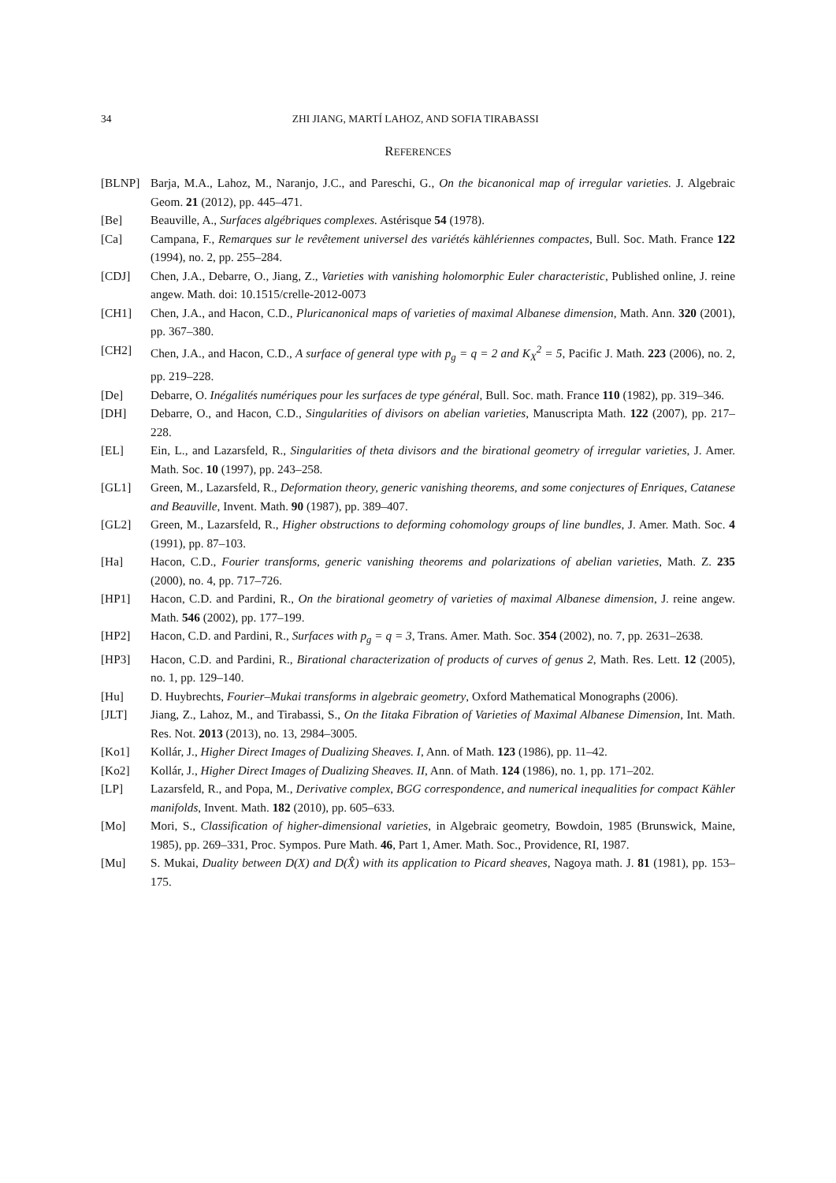34 ZHI JIANG, MARTÍ LAHOZ, AND SOFIA TIRABASSI
REFERENCES
[BLNP] Barja, M.A., Lahoz, M., Naranjo, J.C., and Pareschi, G., On the bicanonical map of irregular varieties. J. Algebraic Geom. 21 (2012), pp. 445–471.
[Be] Beauville, A., Surfaces algébriques complexes. Astérisque 54 (1978).
[Ca] Campana, F., Remarques sur le revêtement universel des variétés kählériennes compactes, Bull. Soc. Math. France 122 (1994), no. 2, pp. 255–284.
[CDJ] Chen, J.A., Debarre, O., Jiang, Z., Varieties with vanishing holomorphic Euler characteristic, Published online, J. reine angew. Math. doi: 10.1515/crelle-2012-0073
[CH1] Chen, J.A., and Hacon, C.D., Pluricanonical maps of varieties of maximal Albanese dimension, Math. Ann. 320 (2001), pp. 367–380.
[CH2] Chen, J.A., and Hacon, C.D., A surface of general type with p<sub>g</sub> = q = 2 and K<sub>X</sub><sup>2</sup> = 5, Pacific J. Math. 223 (2006), no. 2, pp. 219–228.
[De] Debarre, O. Inégalités numériques pour les surfaces de type général, Bull. Soc. math. France 110 (1982), pp. 319–346.
[DH] Debarre, O., and Hacon, C.D., Singularities of divisors on abelian varieties, Manuscripta Math. 122 (2007), pp. 217–228.
[EL] Ein, L., and Lazarsfeld, R., Singularities of theta divisors and the birational geometry of irregular varieties, J. Amer. Math. Soc. 10 (1997), pp. 243–258.
[GL1] Green, M., Lazarsfeld, R., Deformation theory, generic vanishing theorems, and some conjectures of Enriques, Catanese and Beauville, Invent. Math. 90 (1987), pp. 389–407.
[GL2] Green, M., Lazarsfeld, R., Higher obstructions to deforming cohomology groups of line bundles, J. Amer. Math. Soc. 4 (1991), pp. 87–103.
[Ha] Hacon, C.D., Fourier transforms, generic vanishing theorems and polarizations of abelian varieties, Math. Z. 235 (2000), no. 4, pp. 717–726.
[HP1] Hacon, C.D. and Pardini, R., On the birational geometry of varieties of maximal Albanese dimension, J. reine angew. Math. 546 (2002), pp. 177–199.
[HP2] Hacon, C.D. and Pardini, R., Surfaces with p<sub>g</sub> = q = 3, Trans. Amer. Math. Soc. 354 (2002), no. 7, pp. 2631–2638.
[HP3] Hacon, C.D. and Pardini, R., Birational characterization of products of curves of genus 2, Math. Res. Lett. 12 (2005), no. 1, pp. 129–140.
[Hu] D. Huybrechts, Fourier–Mukai transforms in algebraic geometry, Oxford Mathematical Monographs (2006).
[JLT] Jiang, Z., Lahoz, M., and Tirabassi, S., On the Iitaka Fibration of Varieties of Maximal Albanese Dimension, Int. Math. Res. Not. 2013 (2013), no. 13, 2984–3005.
[Ko1] Kollár, J., Higher Direct Images of Dualizing Sheaves. I, Ann. of Math. 123 (1986), pp. 11–42.
[Ko2] Kollár, J., Higher Direct Images of Dualizing Sheaves. II, Ann. of Math. 124 (1986), no. 1, pp. 171–202.
[LP] Lazarsfeld, R., and Popa, M., Derivative complex, BGG correspondence, and numerical inequalities for compact Kähler manifolds, Invent. Math. 182 (2010), pp. 605–633.
[Mo] Mori, S., Classification of higher-dimensional varieties, in Algebraic geometry, Bowdoin, 1985 (Brunswick, Maine, 1985), pp. 269–331, Proc. Sympos. Pure Math. 46, Part 1, Amer. Math. Soc., Providence, RI, 1987.
[Mu] S. Mukai, Duality between D(X) and D(X̂) with its application to Picard sheaves, Nagoya math. J. 81 (1981), pp. 153–175.